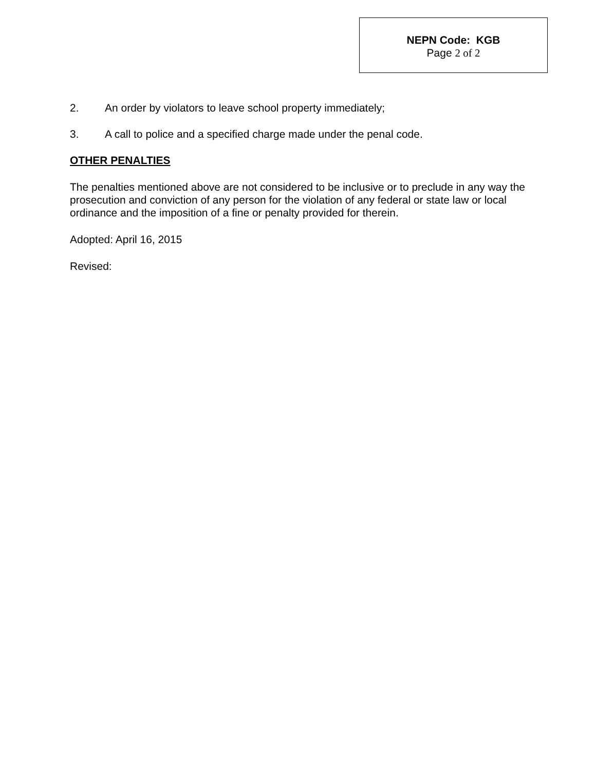NEPN Code: KGB
Page 2 of 2
2. An order by violators to leave school property immediately;
3. A call to police and a specified charge made under the penal code.
OTHER PENALTIES
The penalties mentioned above are not considered to be inclusive or to preclude in any way the prosecution and conviction of any person for the violation of any federal or state law or local ordinance and the imposition of a fine or penalty provided for therein.
Adopted: April 16, 2015
Revised: